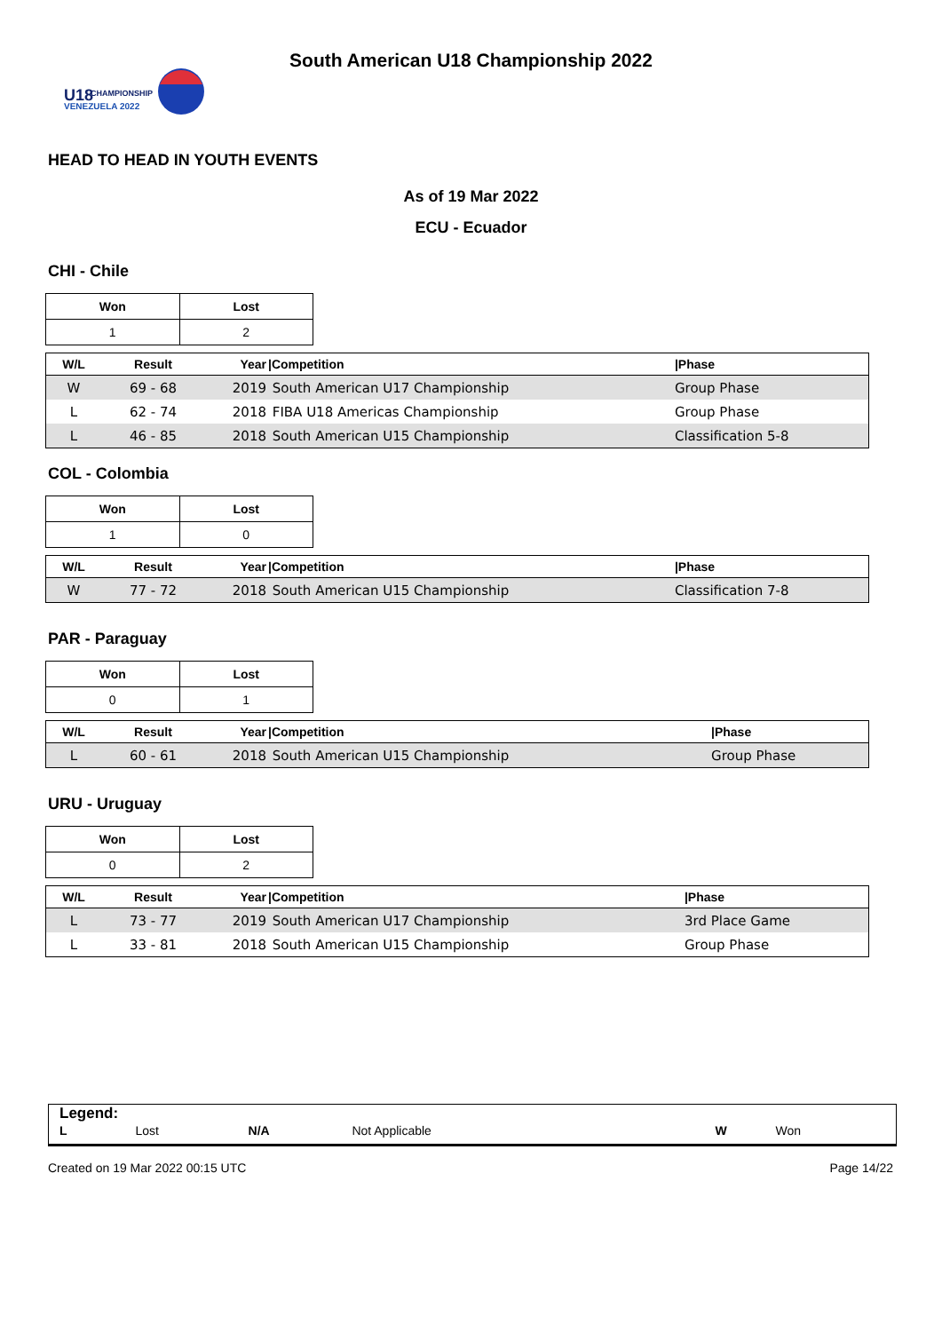U18
CHAMPIONSHIP
VENEZUELA 2022
South American U18 Championship 2022
HEAD TO HEAD IN YOUTH EVENTS
As of 19 Mar 2022
ECU - Ecuador
CHI - Chile
| Won | Lost |
| 1 | 2 |
| W/L | Result | Year | /Competition | /Phase |
| --- | --- | --- | --- | --- |
| W | 69 - 68 | 2019 | South American U17 Championship | Group Phase |
| L | 62 - 74 | 2018 | FIBA U18 Americas Championship | Group Phase |
| L | 46 - 85 | 2018 | South American U15 Championship | Classification 5-8 |
COL - Colombia
| Won | Lost |
| 1 | 0 |
| W/L | Result | Year | /Competition | /Phase |
| --- | --- | --- | --- | --- |
| W | 77 - 72 | 2018 | South American U15 Championship | Classification 7-8 |
PAR - Paraguay
| Won | Lost |
| 0 | 1 |
| W/L | Result | Year | /Competition | /Phase |
| --- | --- | --- | --- | --- |
| L | 60 - 61 | 2018 | South American U15 Championship | Group Phase |
URU - Uruguay
| Won | Lost |
| 0 | 2 |
| W/L | Result | Year | /Competition | /Phase |
| --- | --- | --- | --- | --- |
| L | 73 - 77 | 2019 | South American U17 Championship | 3rd Place Game |
| L | 33 - 81 | 2018 | South American U15 Championship | Group Phase |
Legend:
| L | Lost | N/A | Not Applicable | W | Won |
Created on 19 Mar 2022 00:15 UTC Page 14/22